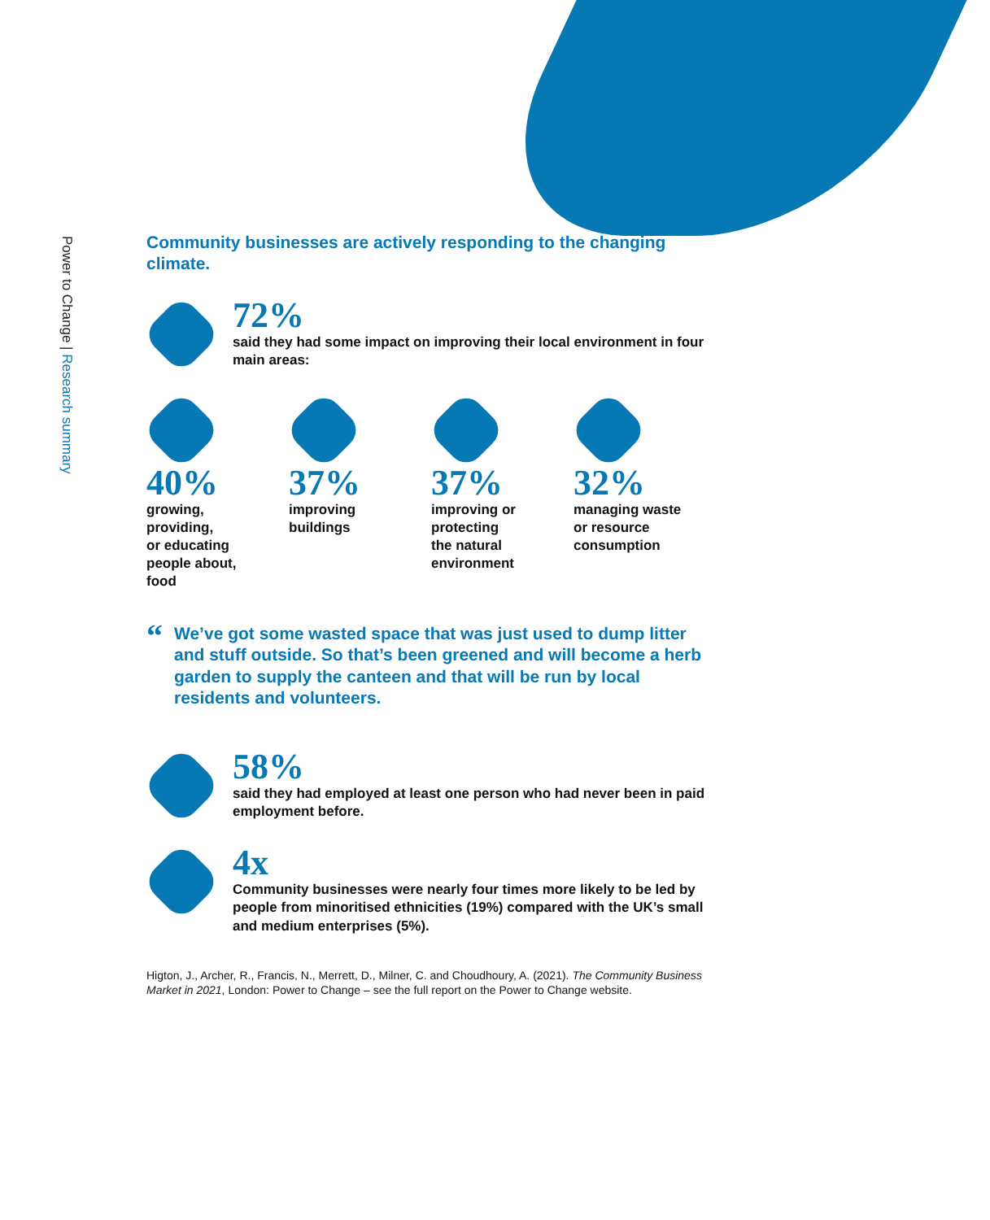Power to Change | Research summary
Community businesses are actively responding to the changing climate.
72%
said they had some impact on improving their local environment in four main areas:
40%
growing,
providing,
or educating
people about,
food
37%
improving
buildings
37%
improving or
protecting
the natural
environment
32%
managing waste
or resource
consumption
“
We’ve got some wasted space that was just used to dump litter and stuff outside. So that’s been greened and will become a herb garden to supply the canteen and that will be run by local residents and volunteers.
58%
said they had employed at least one person who had never been in paid employment before.
4x
Community businesses were nearly four times more likely to be led by people from minoritised ethnicities (19%) compared with the UK’s small and medium enterprises (5%).
Higton, J., Archer, R., Francis, N., Merrett, D., Milner, C. and Choudhoury, A. (2021). The Community Business Market in 2021, London: Power to Change – see the full report on the Power to Change website.